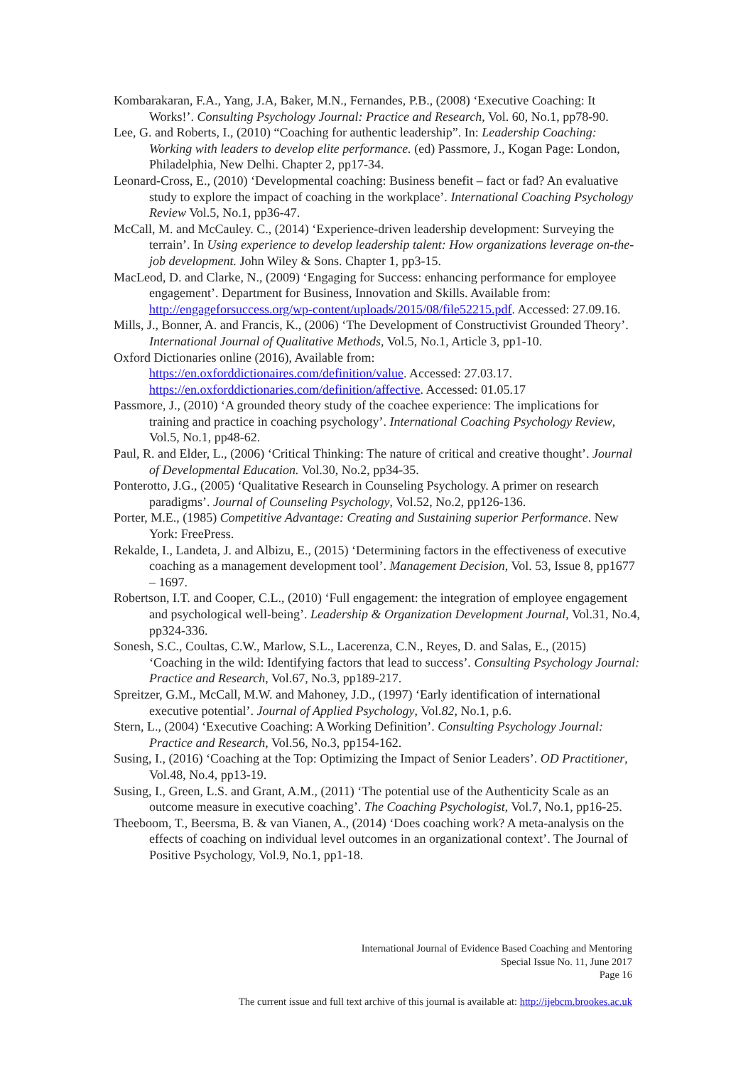Kombarakaran, F.A., Yang, J.A, Baker, M.N., Fernandes, P.B., (2008) ‘Executive Coaching: It Works!’. Consulting Psychology Journal: Practice and Research, Vol. 60, No.1, pp78-90.
Lee, G. and Roberts, I., (2010) “Coaching for authentic leadership”. In: Leadership Coaching: Working with leaders to develop elite performance. (ed) Passmore, J., Kogan Page: London, Philadelphia, New Delhi. Chapter 2, pp17-34.
Leonard-Cross, E., (2010) ‘Developmental coaching: Business benefit – fact or fad? An evaluative study to explore the impact of coaching in the workplace’. International Coaching Psychology Review Vol.5, No.1, pp36-47.
McCall, M. and McCauley. C., (2014) ‘Experience-driven leadership development: Surveying the terrain’. In Using experience to develop leadership talent: How organizations leverage on-the-job development. John Wiley & Sons. Chapter 1, pp3-15.
MacLeod, D. and Clarke, N., (2009) ‘Engaging for Success: enhancing performance for employee engagement’. Department for Business, Innovation and Skills. Available from:
http://engageforsuccess.org/wp-content/uploads/2015/08/file52215.pdf. Accessed: 27.09.16.
Mills, J., Bonner, A. and Francis, K., (2006) ‘The Development of Constructivist Grounded Theory’. International Journal of Qualitative Methods, Vol.5, No.1, Article 3, pp1-10.
Oxford Dictionaries online (2016), Available from:
https://en.oxforddictionaires.com/definition/value. Accessed: 27.03.17.
https://en.oxforddictionaries.com/definition/affective. Accessed: 01.05.17
Passmore, J., (2010) ‘A grounded theory study of the coachee experience: The implications for training and practice in coaching psychology’. International Coaching Psychology Review, Vol.5, No.1, pp48-62.
Paul, R. and Elder, L., (2006) ‘Critical Thinking: The nature of critical and creative thought’. Journal of Developmental Education. Vol.30, No.2, pp34-35.
Ponterotto, J.G., (2005) ‘Qualitative Research in Counseling Psychology. A primer on research paradigms’. Journal of Counseling Psychology, Vol.52, No.2, pp126-136.
Porter, M.E., (1985) Competitive Advantage: Creating and Sustaining superior Performance. New York: FreePress.
Rekalde, I., Landeta, J. and Albizu, E., (2015) ‘Determining factors in the effectiveness of executive coaching as a management development tool’. Management Decision, Vol. 53, Issue 8, pp1677 – 1697.
Robertson, I.T. and Cooper, C.L., (2010) ‘Full engagement: the integration of employee engagement and psychological well-being’. Leadership & Organization Development Journal, Vol.31, No.4, pp324-336.
Sonesh, S.C., Coultas, C.W., Marlow, S.L., Lacerenza, C.N., Reyes, D. and Salas, E., (2015) ‘Coaching in the wild: Identifying factors that lead to success’. Consulting Psychology Journal: Practice and Research, Vol.67, No.3, pp189-217.
Spreitzer, G.M., McCall, M.W. and Mahoney, J.D., (1997) ‘Early identification of international executive potential’. Journal of Applied Psychology, Vol.82, No.1, p.6.
Stern, L., (2004) ‘Executive Coaching: A Working Definition’. Consulting Psychology Journal: Practice and Research, Vol.56, No.3, pp154-162.
Susing, I., (2016) ‘Coaching at the Top: Optimizing the Impact of Senior Leaders’. OD Practitioner, Vol.48, No.4, pp13-19.
Susing, I., Green, L.S. and Grant, A.M., (2011) ‘The potential use of the Authenticity Scale as an outcome measure in executive coaching’. The Coaching Psychologist, Vol.7, No.1, pp16-25.
Theeboom, T., Beersma, B. & van Vianen, A., (2014) ‘Does coaching work? A meta-analysis on the effects of coaching on individual level outcomes in an organizational context’. The Journal of Positive Psychology, Vol.9, No.1, pp1-18.
International Journal of Evidence Based Coaching and Mentoring
Special Issue No. 11, June 2017
Page 16
The current issue and full text archive of this journal is available at: http://ijebcm.brookes.ac.uk